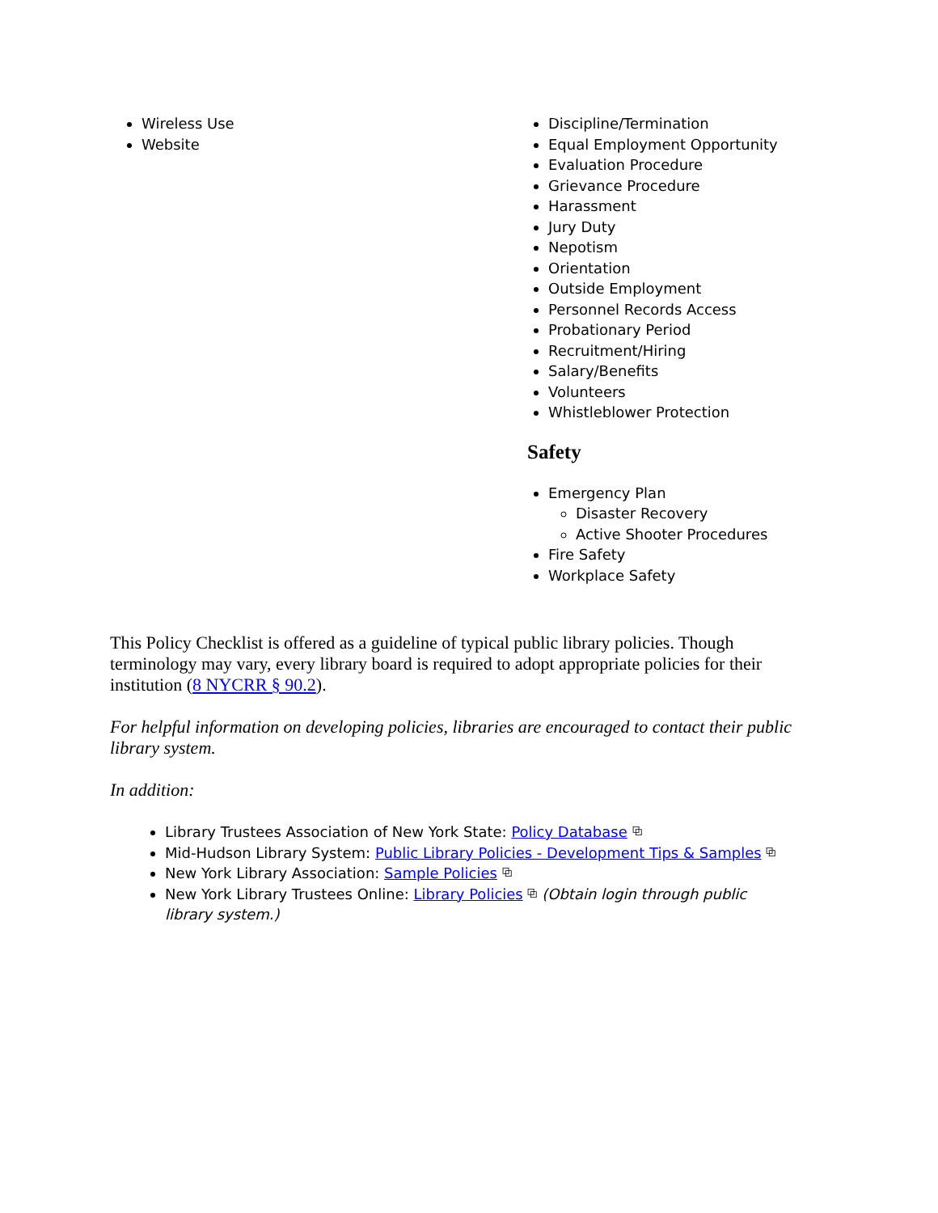Wireless Use
Website
Discipline/Termination
Equal Employment Opportunity
Evaluation Procedure
Grievance Procedure
Harassment
Jury Duty
Nepotism
Orientation
Outside Employment
Personnel Records Access
Probationary Period
Recruitment/Hiring
Salary/Benefits
Volunteers
Whistleblower Protection
Safety
Emergency Plan
Disaster Recovery
Active Shooter Procedures
Fire Safety
Workplace Safety
This Policy Checklist is offered as a guideline of typical public library policies. Though terminology may vary, every library board is required to adopt appropriate policies for their institution (8 NYCRR § 90.2).
For helpful information on developing policies, libraries are encouraged to contact their public library system.
In addition:
Library Trustees Association of New York State: Policy Database ⧉
Mid-Hudson Library System: Public Library Policies - Development Tips & Samples ⧉
New York Library Association: Sample Policies ⧉
New York Library Trustees Online: Library Policies ⧉ (Obtain login through public library system.)